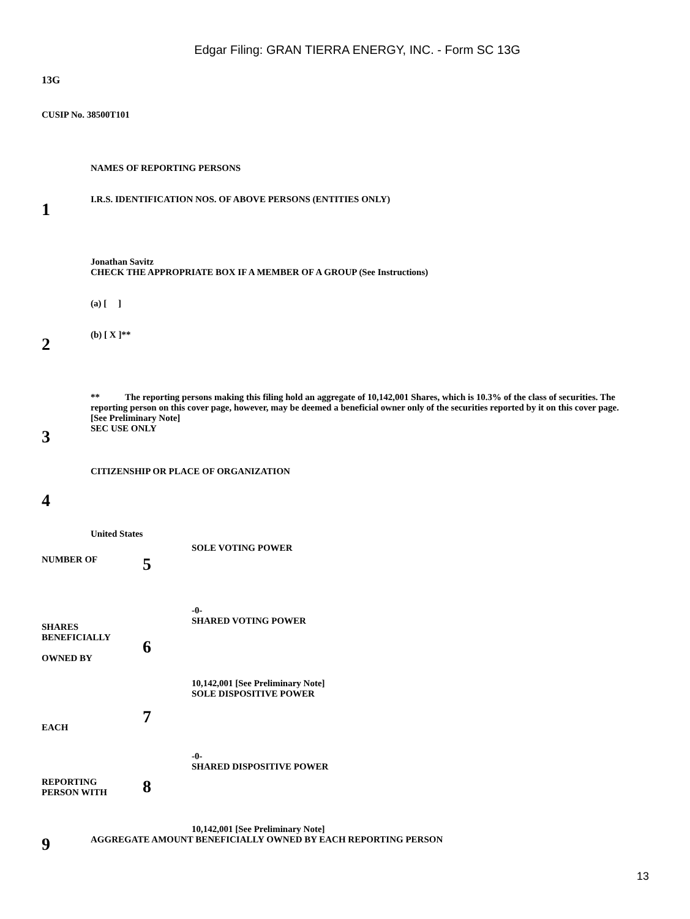Edgar Filing: GRAN TIERRA ENERGY, INC. - Form SC 13G
13G
CUSIP No. 38500T101
| 1 | NAMES OF REPORTING PERSONS I.R.S. IDENTIFICATION NOS. OF ABOVE PERSONS (ENTITIES ONLY) Jonathan Savitz |
| 2 | CHECK THE APPROPRIATE BOX IF A MEMBER OF A GROUP (See Instructions) (a) [ ] (b) [ X ]** ** The reporting persons making this filing hold an aggregate of 10,142,001 Shares, which is 10.3% of the class of securities. The reporting person on this cover page, however, may be deemed a beneficial owner only of the securities reported by it on this cover page. [See Preliminary Note] |
| 3 | SEC USE ONLY |
| 4 | CITIZENSHIP OR PLACE OF ORGANIZATION United States |
| NUMBER OF | 5 | SOLE VOTING POWER -0- |
| SHARES BENEFICIALLY OWNED BY | 6 | SHARED VOTING POWER 10,142,001 [See Preliminary Note] |
| EACH | 7 | SOLE DISPOSITIVE POWER -0- |
| REPORTING PERSON WITH | 8 | SHARED DISPOSITIVE POWER 10,142,001 [See Preliminary Note] |
| 9 | AGGREGATE AMOUNT BENEFICIALLY OWNED BY EACH REPORTING PERSON |
13